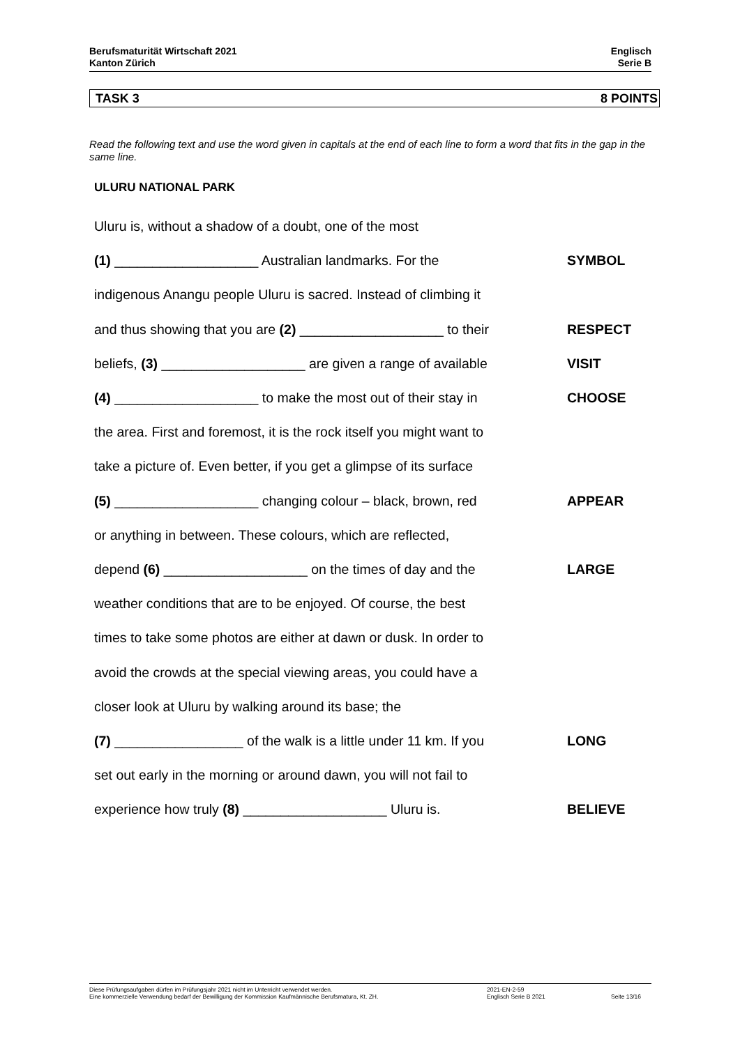Berufsmaturität Wirtschaft 2021
Kanton Zürich
Englisch
Serie B
TASK 3 8 POINTS
Read the following text and use the word given in capitals at the end of each line to form a word that fits in the gap in the same line.
ULURU NATIONAL PARK
Uluru is, without a shadow of a doubt, one of the most
(1) ___________________ Australian landmarks. For the SYMBOL
indigenous Anangu people Uluru is sacred. Instead of climbing it
and thus showing that you are (2) ___________________ to their
RESPECT
beliefs, (3) ___________________ are given a range of available
VISIT
(4) ___________________ to make the most out of their stay in
CHOOSE
the area. First and foremost, it is the rock itself you might want to
take a picture of. Even better, if you get a glimpse of its surface
(5) ___________________ changing colour – black, brown, red
APPEAR
or anything in between. These colours, which are reflected,
depend (6) ___________________ on the times of day and the
LARGE
weather conditions that are to be enjoyed. Of course, the best
times to take some photos are either at dawn or dusk. In order to
avoid the crowds at the special viewing areas, you could have a
closer look at Uluru by walking around its base; the
(7) _________________ of the walk is a little under 11 km. If you
LONG
set out early in the morning or around dawn, you will not fail to
experience how truly (8) ___________________ Uluru is. BELIEVE
Diese Prüfungsaufgaben dürfen im Prüfungsjahr 2021 nicht im Unterricht verwendet werden.
Eine kommerzielle Verwendung bedarf der Bewilligung der Kommission Kaufmännische Berufsmatura, Kt. ZH.
2021-EN-2-59
Englisch Serie B 2021
Seite 13/16